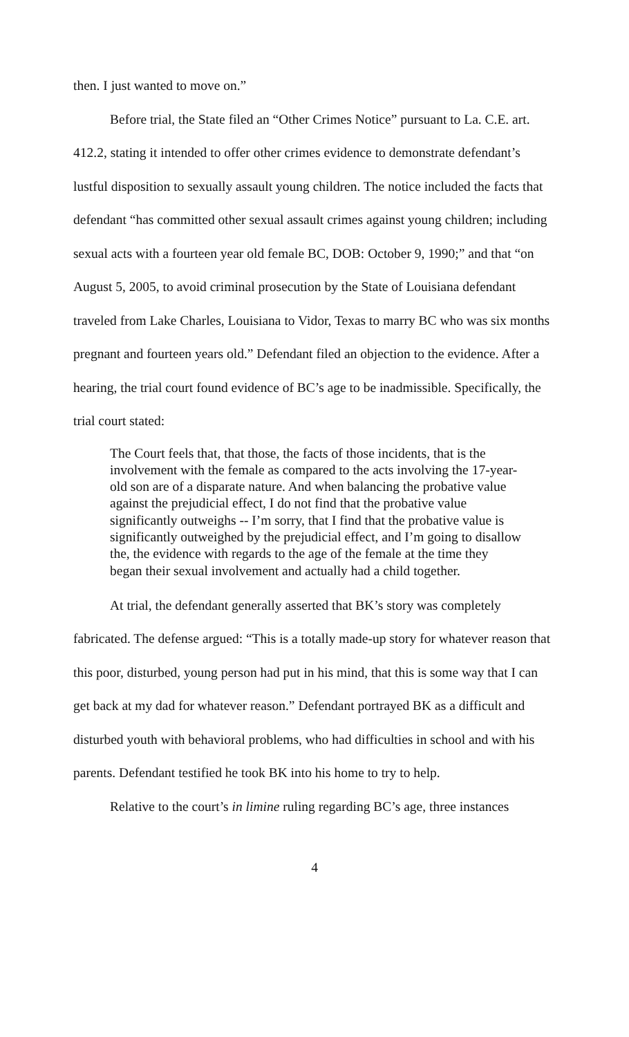then. I just wanted to move on.”
Before trial, the State filed an “Other Crimes Notice” pursuant to La. C.E. art. 412.2, stating it intended to offer other crimes evidence to demonstrate defendant’s lustful disposition to sexually assault young children. The notice included the facts that defendant “has committed other sexual assault crimes against young children; including sexual acts with a fourteen year old female BC, DOB: October 9, 1990;” and that “on August 5, 2005, to avoid criminal prosecution by the State of Louisiana defendant traveled from Lake Charles, Louisiana to Vidor, Texas to marry BC who was six months pregnant and fourteen years old.” Defendant filed an objection to the evidence. After a hearing, the trial court found evidence of BC’s age to be inadmissible. Specifically, the trial court stated:
The Court feels that, that those, the facts of those incidents, that is the involvement with the female as compared to the acts involving the 17-year-old son are of a disparate nature. And when balancing the probative value against the prejudicial effect, I do not find that the probative value significantly outweighs -- I’m sorry, that I find that the probative value is significantly outweighed by the prejudicial effect, and I’m going to disallow the, the evidence with regards to the age of the female at the time they began their sexual involvement and actually had a child together.
At trial, the defendant generally asserted that BK’s story was completely fabricated. The defense argued: “This is a totally made-up story for whatever reason that this poor, disturbed, young person had put in his mind, that this is some way that I can get back at my dad for whatever reason.” Defendant portrayed BK as a difficult and disturbed youth with behavioral problems, who had difficulties in school and with his parents. Defendant testified he took BK into his home to try to help.
Relative to the court’s in limine ruling regarding BC’s age, three instances
4